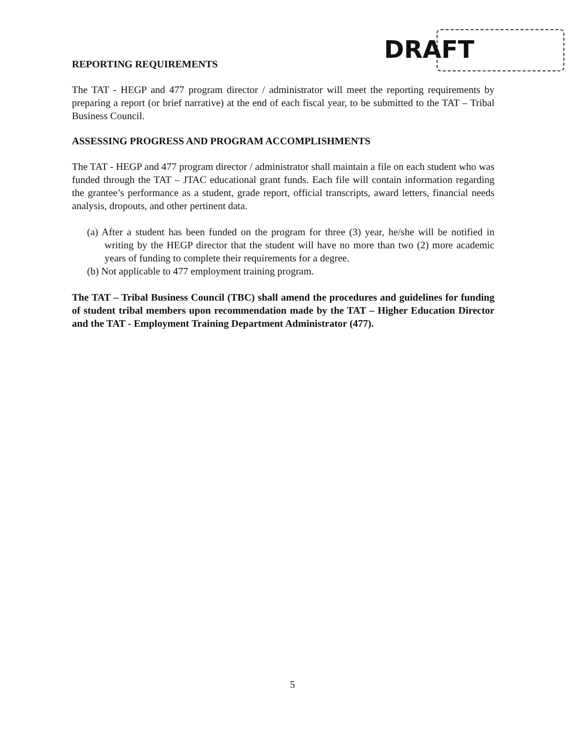DRAFT
REPORTING REQUIREMENTS
The TAT - HEGP and 477 program director / administrator will meet the reporting requirements by preparing a report (or brief narrative) at the end of each fiscal year, to be submitted to the TAT – Tribal Business Council.
ASSESSING PROGRESS AND PROGRAM ACCOMPLISHMENTS
The TAT - HEGP and 477 program director / administrator shall maintain a file on each student who was funded through the TAT – JTAC educational grant funds. Each file will contain information regarding the grantee’s performance as a student, grade report, official transcripts, award letters, financial needs analysis, dropouts, and other pertinent data.
(a) After a student has been funded on the program for three (3) year, he/she will be notified in writing by the HEGP director that the student will have no more than two (2) more academic years of funding to complete their requirements for a degree.
(b) Not applicable to 477 employment training program.
The TAT – Tribal Business Council (TBC) shall amend the procedures and guidelines for funding of student tribal members upon recommendation made by the TAT – Higher Education Director and the TAT - Employment Training Department Administrator (477).
5